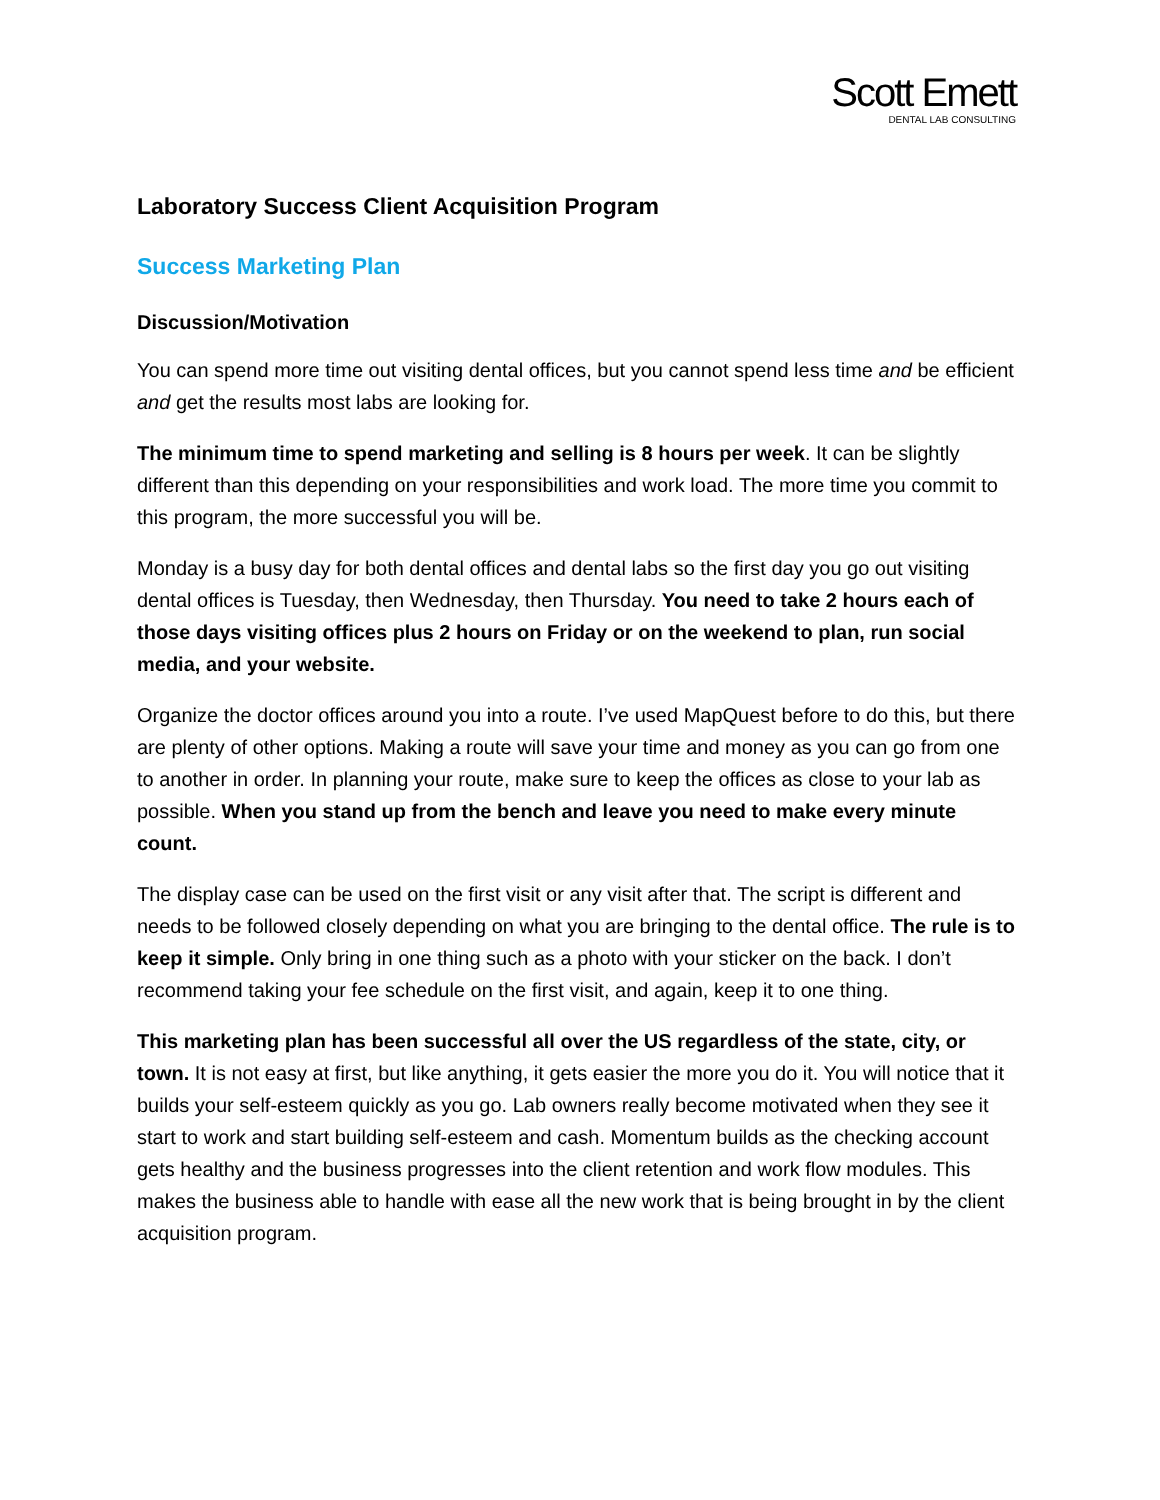Scott Emett
DENTAL LAB CONSULTING
Laboratory Success Client Acquisition Program
Success Marketing Plan
Discussion/Motivation
You can spend more time out visiting dental offices, but you cannot spend less time and be efficient and get the results most labs are looking for.
The minimum time to spend marketing and selling is 8 hours per week. It can be slightly different than this depending on your responsibilities and work load. The more time you commit to this program, the more successful you will be.
Monday is a busy day for both dental offices and dental labs so the first day you go out visiting dental offices is Tuesday, then Wednesday, then Thursday. You need to take 2 hours each of those days visiting offices plus 2 hours on Friday or on the weekend to plan, run social media, and your website.
Organize the doctor offices around you into a route. I’ve used MapQuest before to do this, but there are plenty of other options. Making a route will save your time and money as you can go from one to another in order. In planning your route, make sure to keep the offices as close to your lab as possible. When you stand up from the bench and leave you need to make every minute count.
The display case can be used on the first visit or any visit after that. The script is different and needs to be followed closely depending on what you are bringing to the dental office. The rule is to keep it simple. Only bring in one thing such as a photo with your sticker on the back. I don’t recommend taking your fee schedule on the first visit, and again, keep it to one thing.
This marketing plan has been successful all over the US regardless of the state, city, or town. It is not easy at first, but like anything, it gets easier the more you do it. You will notice that it builds your self-esteem quickly as you go. Lab owners really become motivated when they see it start to work and start building self-esteem and cash. Momentum builds as the checking account gets healthy and the business progresses into the client retention and work flow modules. This makes the business able to handle with ease all the new work that is being brought in by the client acquisition program.